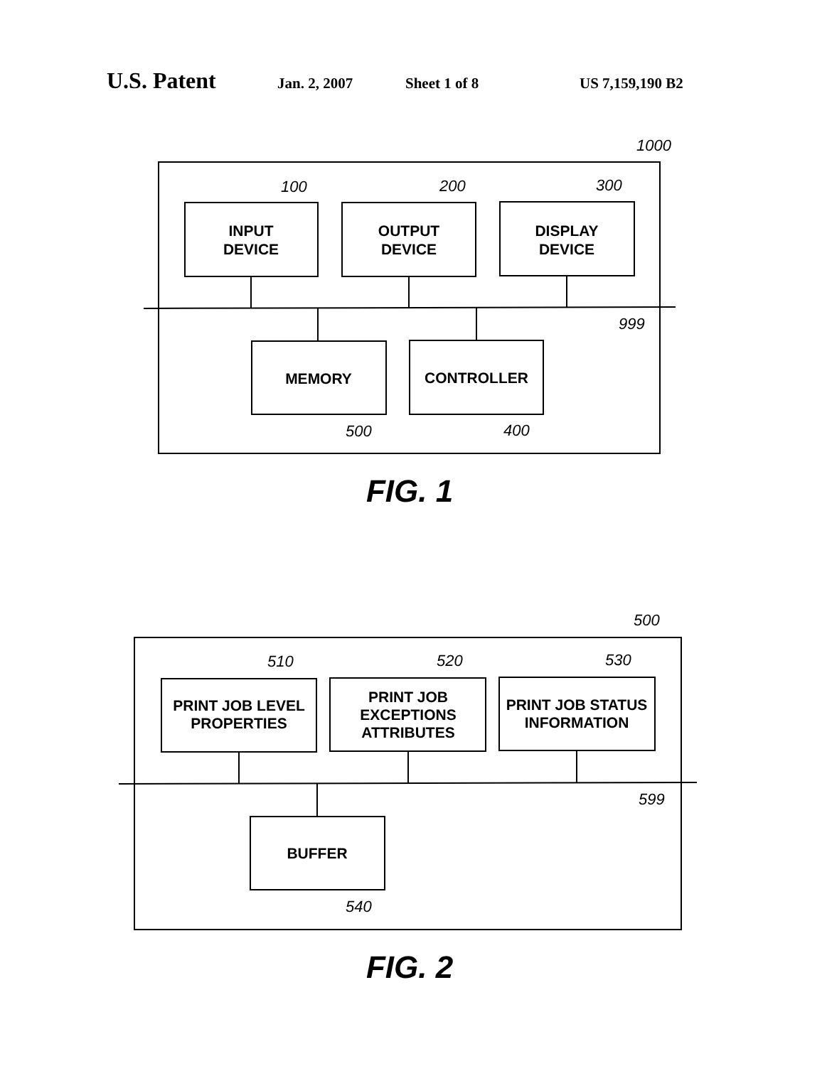U.S. Patent Jan. 2, 2007 Sheet 1 of 8 US 7,159,190 B2
INPUT
DEVICE
OUTPUT
DEVICE
DISPLAY
DEVICE
MEMORY
CONTROLLER
PRINT JOB LEVEL
PROPERTIES
PRINT JOB
EXCEPTIONS
ATTRIBUTES
PRINT JOB STATUS
INFORMATION
BUFFER
1000
100
200
300
999
500
400
500
510
520
530
599
540
FIG. 1
FIG. 2